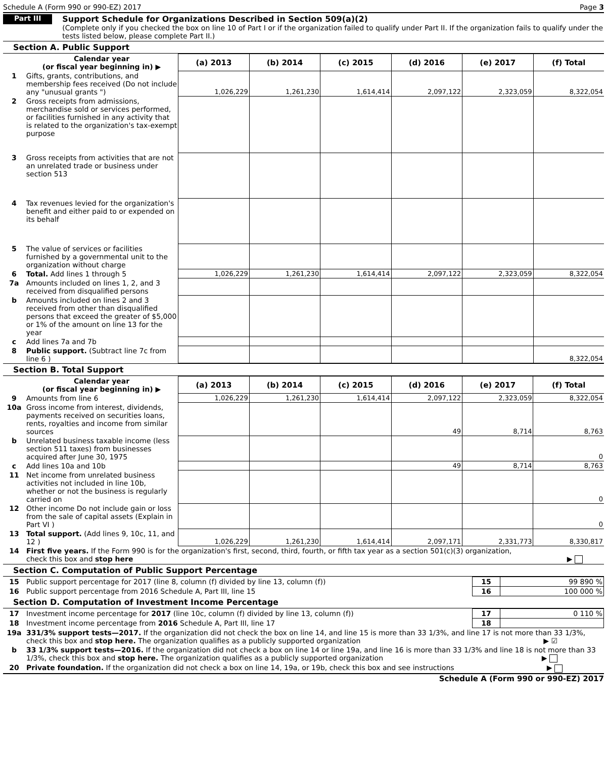Schedule A (Form 990 or 990-EZ) 2017 Page 3
Part III
Support Schedule for Organizations Described in Section 509(a)(2)
(Complete only if you checked the box on line 10 of Part I or if the organization failed to qualify under Part II. If the organization fails to qualify under the tests listed below, please complete Part II.)
Section A. Public Support
| | Calendar year (or fiscal year beginning in) ▶ | (a) 2013 | (b) 2014 | (c) 2015 | (d) 2016 | (e) 2017 | (f) Total |
| --- | --- | --- | --- | --- | --- | --- | --- |
| 1 | Gifts, grants, contributions, and membership fees received (Do not include any "unusual grants ") | 1,026,229 | 1,261,230 | 1,614,414 | 2,097,122 | 2,323,059 | 8,322,054 |
| 2 | Gross receipts from admissions, merchandise sold or services performed, or facilities furnished in any activity that is related to the organization's tax-exempt purpose | | | | | | |
| 3 | Gross receipts from activities that are not an unrelated trade or business under section 513 | | | | | | |
| 4 | Tax revenues levied for the organization's benefit and either paid to or expended on its behalf | | | | | | |
| 5 | The value of services or facilities furnished by a governmental unit to the organization without charge | | | | | | |
| 6 | Total. Add lines 1 through 5 | 1,026,229 | 1,261,230 | 1,614,414 | 2,097,122 | 2,323,059 | 8,322,054 |
| 7a | Amounts included on lines 1, 2, and 3 received from disqualified persons | | | | | | |
| b | Amounts included on lines 2 and 3 received from other than disqualified persons that exceed the greater of $5,000 or 1% of the amount on line 13 for the year | | | | | | |
| c | Add lines 7a and 7b | | | | | | |
| 8 | Public support. (Subtract line 7c from line 6 ) | | | | | | 8,322,054 |
Section B. Total Support
| | Calendar year (or fiscal year beginning in) ▶ | (a) 2013 | (b) 2014 | (c) 2015 | (d) 2016 | (e) 2017 | (f) Total |
| --- | --- | --- | --- | --- | --- | --- | --- |
| 9 | Amounts from line 6 | 1,026,229 | 1,261,230 | 1,614,414 | 2,097,122 | 2,323,059 | 8,322,054 |
| 10a | Gross income from interest, dividends, payments received on securities loans, rents, royalties and income from similar sources | | | | 49 | 8,714 | 8,763 |
| b | Unrelated business taxable income (less section 511 taxes) from businesses acquired after June 30, 1975 | | | | | | 0 |
| c | Add lines 10a and 10b | | | | 49 | 8,714 | 8,763 |
| 11 | Net income from unrelated business activities not included in line 10b, whether or not the business is regularly carried on | | | | | | 0 |
| 12 | Other income Do not include gain or loss from the sale of capital assets (Explain in Part VI ) | | | | | | 0 |
| 13 | Total support. (Add lines 9, 10c, 11, and 12 ) | 1,026,229 | 1,261,230 | 1,614,414 | 2,097,171 | 2,331,773 | 8,330,817 |
| 14 | First five years. If the Form 990 is for the organization's first, second, third, fourth, or fifth tax year as a section 501(c)(3) organization, check this box and stop here ▶ |
Section C. Computation of Public Support Percentage
| 15 | Public support percentage for 2017 (line 8, column (f) divided by line 13, column (f)) | 15 | 99 890 % |
| 16 | Public support percentage from 2016 Schedule A, Part III, line 15 | 16 | 100 000 % |
Section D. Computation of Investment Income Percentage
| 17 | Investment income percentage for 2017 (line 10c, column (f) divided by line 13, column (f)) | 17 | 0 110 % |
| 18 | Investment income percentage from 2016 Schedule A, Part III, line 17 | 18 | |
| 19a | 331/3% support tests—2017. If the organization did not check the box on line 14, and line 15 is more than 33 1/3%, and line 17 is not more than 33 1/3%, check this box and stop here. The organization qualifies as a publicly supported organization ▶ ☑ |
| b | 33 1/3% support tests—2016. If the organization did not check a box on line 14 or line 19a, and line 16 is more than 33 1/3% and line 18 is not more than 33 1/3%, check this box and stop here. The organization qualifies as a publicly supported organization ▶ |
| 20 | Private foundation. If the organization did not check a box on line 14, 19a, or 19b, check this box and see instructions ▶ |
Schedule A (Form 990 or 990-EZ) 2017